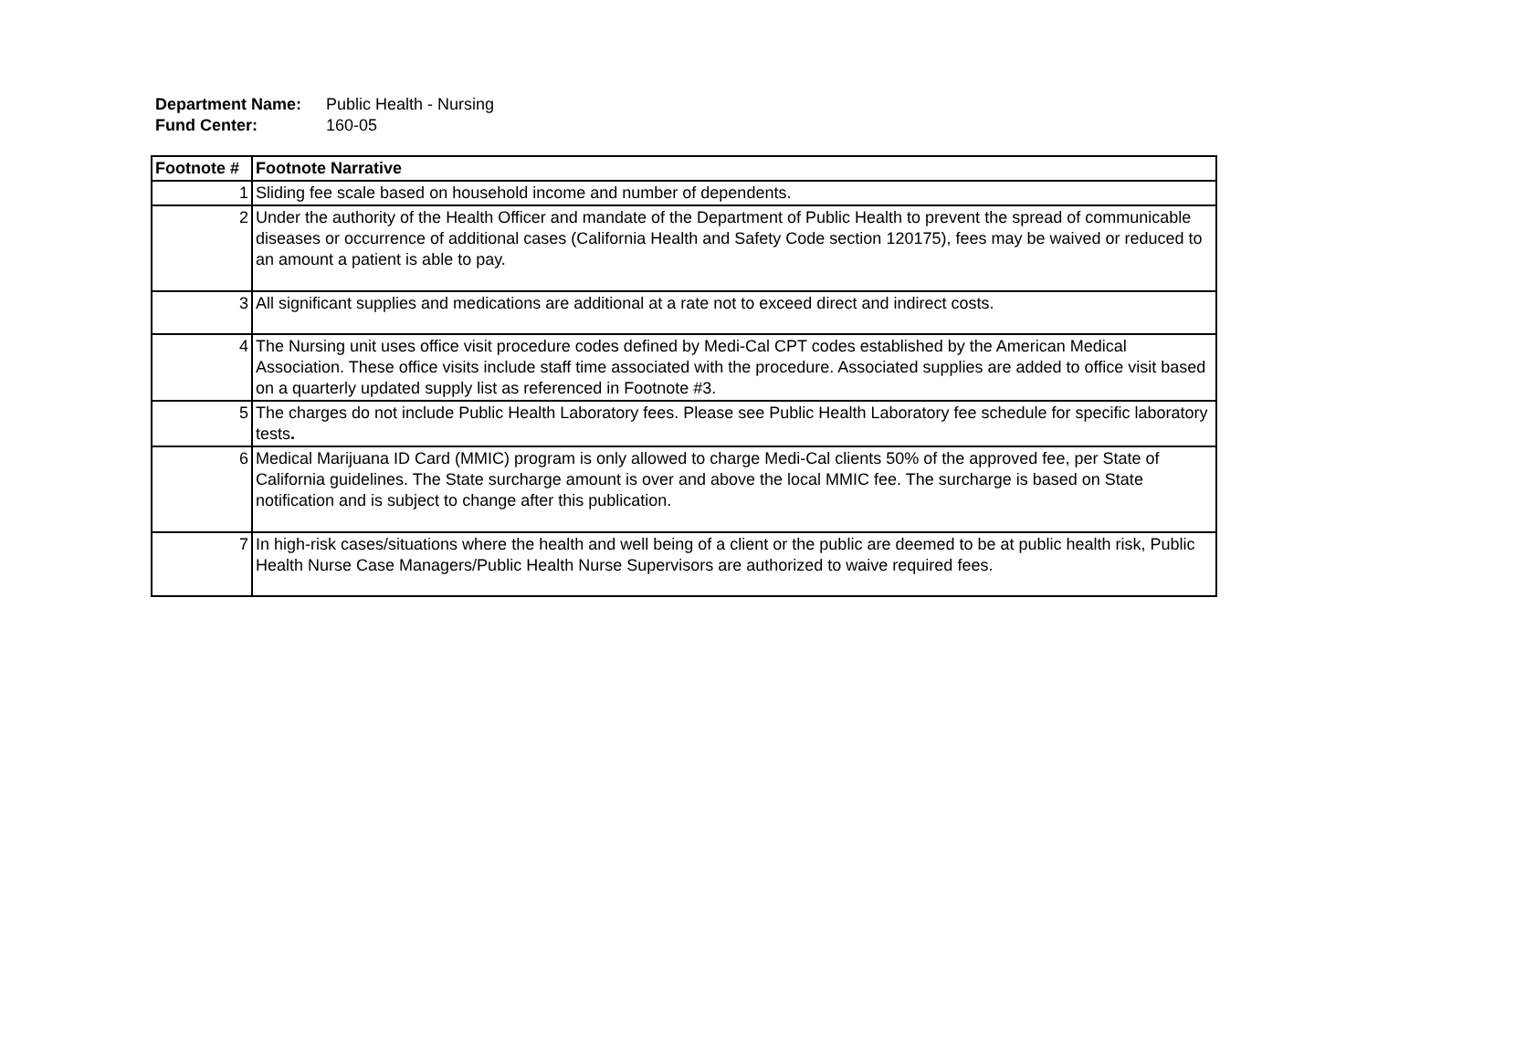Department Name: Public Health - Nursing
Fund Center: 160-05
| Footnote # | Footnote Narrative |
| --- | --- |
| 1 | Sliding fee scale based on household income and number of dependents. |
| 2 | Under the authority of the Health Officer and mandate of the Department of Public Health to prevent the spread of communicable diseases or occurrence of additional cases (California Health and Safety Code section 120175), fees may be waived or reduced to an amount a patient is able to pay. |
| 3 | All significant supplies and medications are additional at a rate not to exceed direct and indirect costs. |
| 4 | The Nursing unit uses office visit procedure codes defined by Medi-Cal CPT codes established by the American Medical Association. These office visits include staff time associated with the procedure. Associated supplies are added to office visit based on a quarterly updated supply list as referenced in Footnote #3. |
| 5 | The charges do not include Public Health Laboratory fees. Please see Public Health Laboratory fee schedule for specific laboratory tests . |
| 6 | Medical Marijuana ID Card (MMIC) program is only allowed to charge Medi-Cal clients 50% of the approved fee, per State of California guidelines. The State surcharge amount is over and above the local MMIC fee. The surcharge is based on State notification and is subject to change after this publication. |
| 7 | In high-risk cases/situations where the health and well being of a client or the public are deemed to be at public health risk, Public Health Nurse Case Managers/Public Health Nurse Supervisors are authorized to waive required fees. |